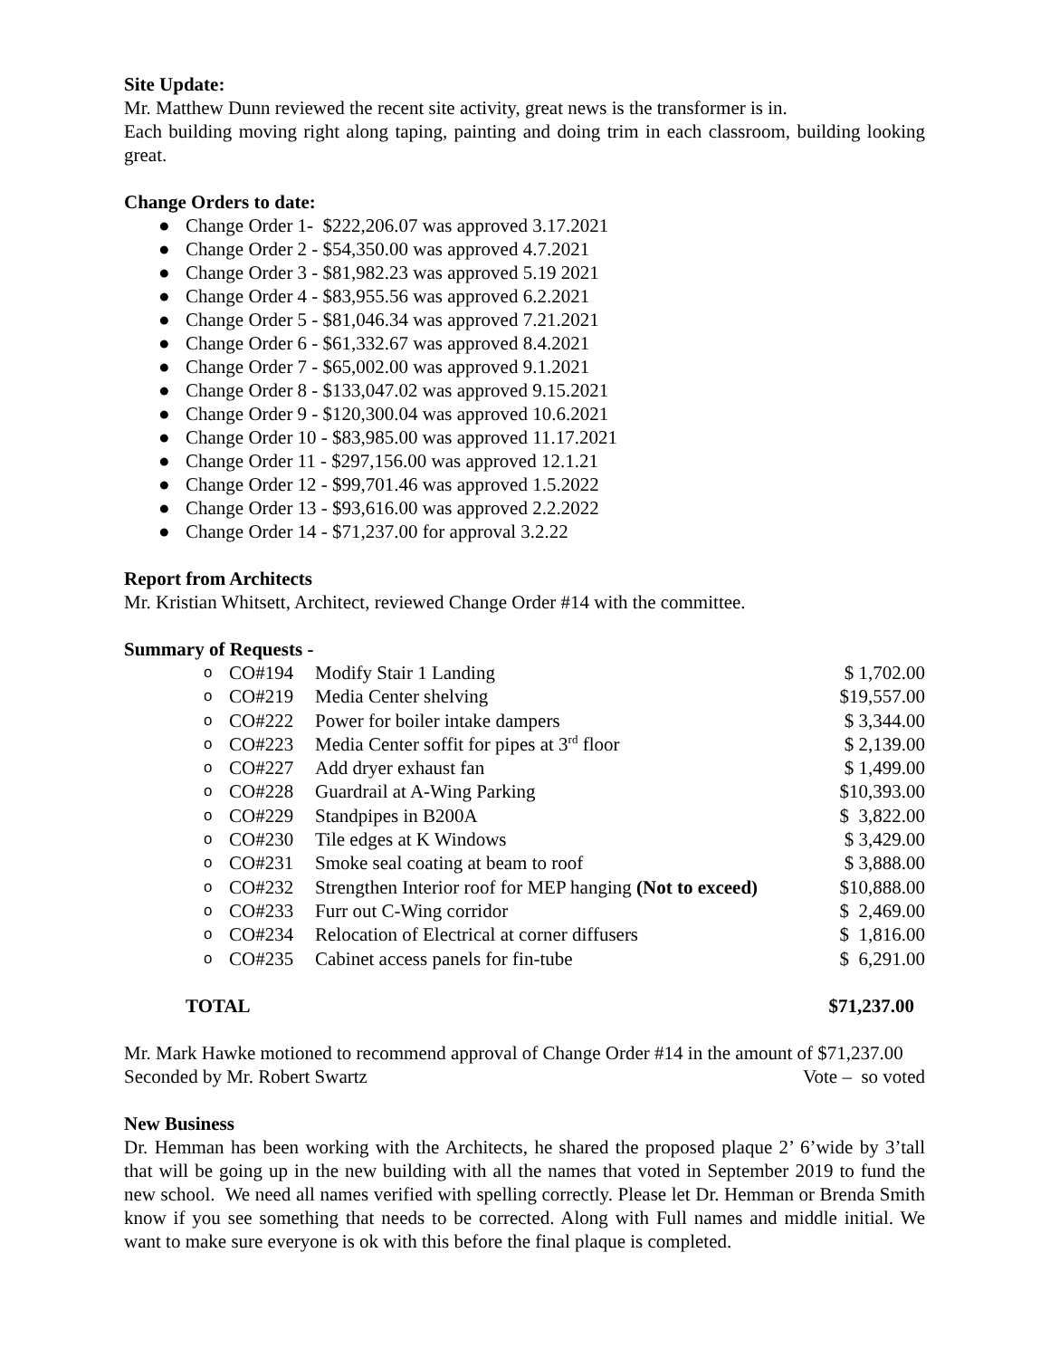Site Update:
Mr. Matthew Dunn reviewed the recent site activity, great news is the transformer is in.
Each building moving right along taping, painting and doing trim in each classroom, building looking great.
Change Orders to date:
● Change Order 1- $222,206.07 was approved 3.17.2021
● Change Order 2 - $54,350.00 was approved 4.7.2021
● Change Order 3 - $81,982.23 was approved 5.19 2021
● Change Order 4 - $83,955.56 was approved 6.2.2021
● Change Order 5 - $81,046.34 was approved 7.21.2021
● Change Order 6 - $61,332.67 was approved 8.4.2021
● Change Order 7 - $65,002.00 was approved 9.1.2021
● Change Order 8 - $133,047.02 was approved 9.15.2021
● Change Order 9 - $120,300.04 was approved 10.6.2021
● Change Order 10 - $83,985.00 was approved 11.17.2021
● Change Order 11 - $297,156.00 was approved 12.1.21
● Change Order 12 - $99,701.46 was approved 1.5.2022
● Change Order 13 - $93,616.00 was approved 2.2.2022
● Change Order 14 - $71,237.00 for approval 3.2.22
Report from Architects
Mr. Kristian Whitsett, Architect, reviewed Change Order #14 with the committee.
Summary of Requests -
| o | CO#194 | Modify Stair 1 Landing | $ 1,702.00 |
| o | CO#219 | Media Center shelving | $19,557.00 |
| o | CO#222 | Power for boiler intake dampers | $ 3,344.00 |
| o | CO#223 | Media Center soffit for pipes at 3<sup>rd</sup> floor | $ 2,139.00 |
| o | CO#227 | Add dryer exhaust fan | $ 1,499.00 |
| o | CO#228 | Guardrail at A-Wing Parking | $10,393.00 |
| o | CO#229 | Standpipes in B200A | $ 3,822.00 |
| o | CO#230 | Tile edges at K Windows | $ 3,429.00 |
| o | CO#231 | Smoke seal coating at beam to roof | $ 3,888.00 |
| o | CO#232 | Strengthen Interior roof for MEP hanging (Not to exceed) | $10,888.00 |
| o | CO#233 | Furr out C-Wing corridor | $ 2,469.00 |
| o | CO#234 | Relocation of Electrical at corner diffusers | $ 1,816.00 |
| o | CO#235 | Cabinet access panels for fin-tube | $ 6,291.00 |
TOTAL $71,237.00
Mr. Mark Hawke motioned to recommend approval of Change Order #14 in the amount of $71,237.00
Seconded by Mr. Robert Swartz Vote – so voted
New Business
Dr. Hemman has been working with the Architects, he shared the proposed plaque 2’ 6’wide by 3’tall that will be going up in the new building with all the names that voted in September 2019 to fund the new school. We need all names verified with spelling correctly. Please let Dr. Hemman or Brenda Smith know if you see something that needs to be corrected. Along with Full names and middle initial. We want to make sure everyone is ok with this before the final plaque is completed.